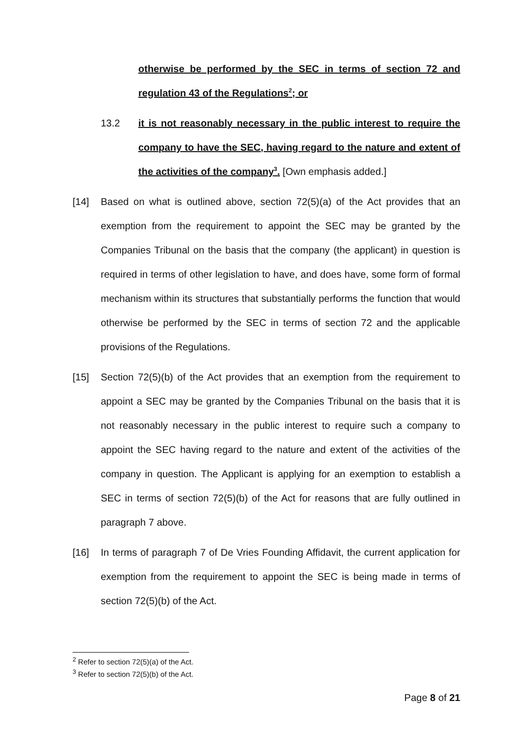otherwise be performed by the SEC in terms of section 72 and regulation 43 of the Regulations<sup>2</sup>; or
13.2 it is not reasonably necessary in the public interest to require the company to have the SEC, having regard to the nature and extent of the activities of the company<sup>3</sup>. [Own emphasis added.]
[14] Based on what is outlined above, section 72(5)(a) of the Act provides that an exemption from the requirement to appoint the SEC may be granted by the Companies Tribunal on the basis that the company (the applicant) in question is required in terms of other legislation to have, and does have, some form of formal mechanism within its structures that substantially performs the function that would otherwise be performed by the SEC in terms of section 72 and the applicable provisions of the Regulations.
[15] Section 72(5)(b) of the Act provides that an exemption from the requirement to appoint a SEC may be granted by the Companies Tribunal on the basis that it is not reasonably necessary in the public interest to require such a company to appoint the SEC having regard to the nature and extent of the activities of the company in question. The Applicant is applying for an exemption to establish a SEC in terms of section 72(5)(b) of the Act for reasons that are fully outlined in paragraph 7 above.
[16] In terms of paragraph 7 of De Vries Founding Affidavit, the current application for exemption from the requirement to appoint the SEC is being made in terms of section 72(5)(b) of the Act.
<sup>2</sup> Refer to section 72(5)(a) of the Act.
<sup>3</sup> Refer to section 72(5)(b) of the Act.
Page 8 of 21